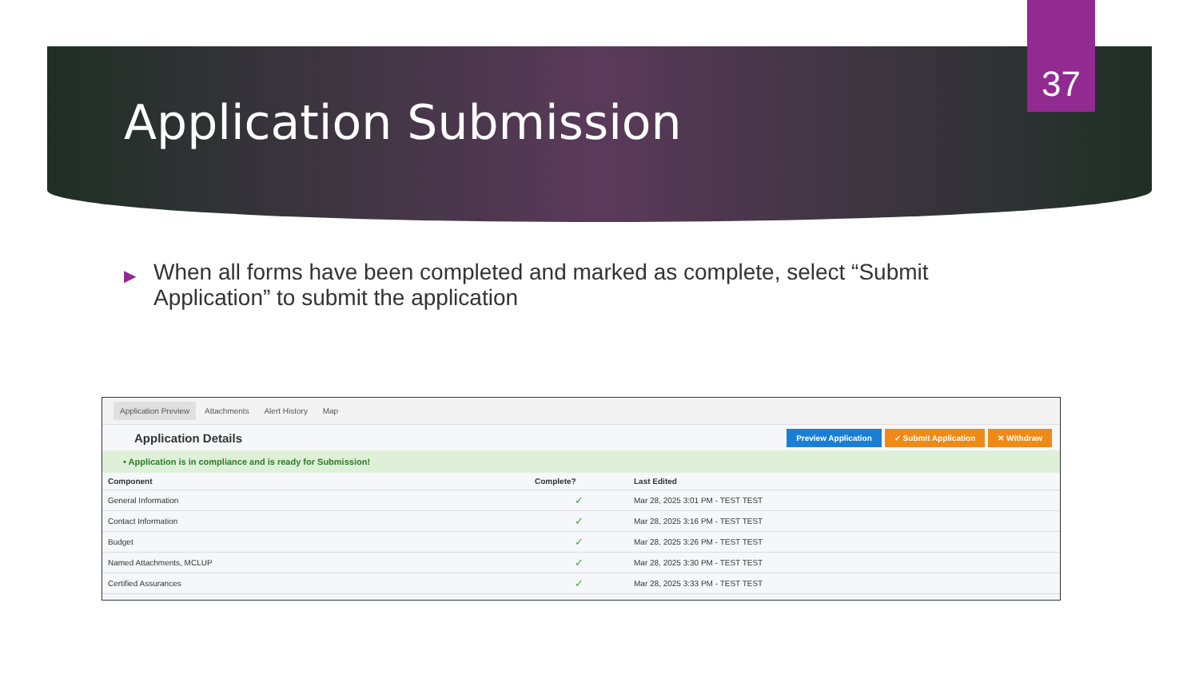37
Application Submission
▶
When all forms have been completed and marked as complete, select “Submit Application” to submit the application
Application Preview Attachments Alert History Map
Application Details Preview Application ✓ Submit Application ✕ Withdraw
• Application is in compliance and is ready for Submission!
| Component | Complete? | Last Edited |
| --- | --- | --- |
| General Information | ✓ | Mar 28, 2025 3:01 PM - TEST TEST |
| Contact Information | ✓ | Mar 28, 2025 3:16 PM - TEST TEST |
| Budget | ✓ | Mar 28, 2025 3:26 PM - TEST TEST |
| Named Attachments, MCLUP | ✓ | Mar 28, 2025 3:30 PM - TEST TEST |
| Certified Assurances | ✓ | Mar 28, 2025 3:33 PM - TEST TEST |